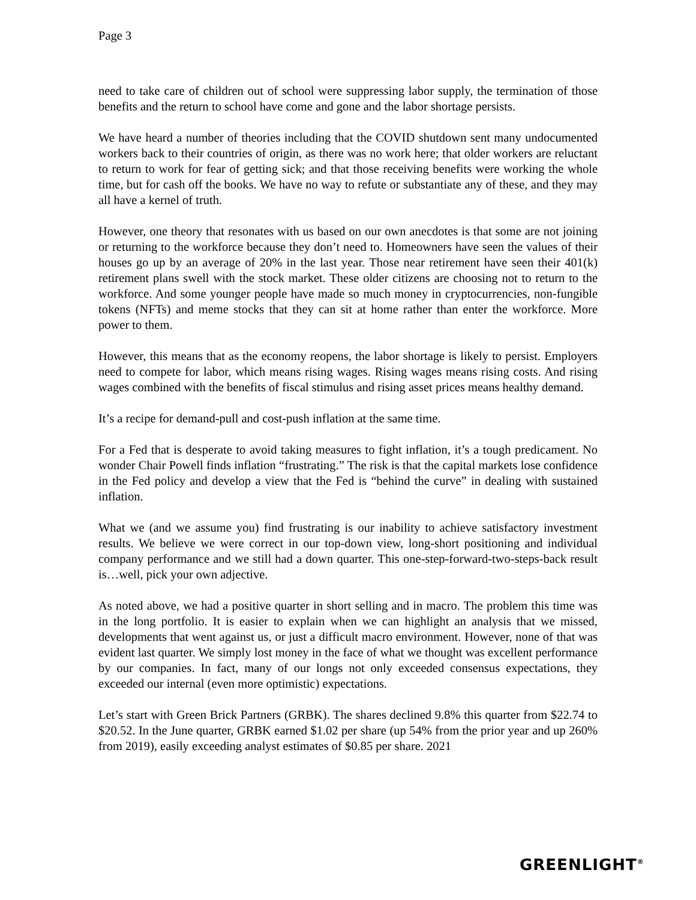Page 3
need to take care of children out of school were suppressing labor supply, the termination of those benefits and the return to school have come and gone and the labor shortage persists.
We have heard a number of theories including that the COVID shutdown sent many undocumented workers back to their countries of origin, as there was no work here; that older workers are reluctant to return to work for fear of getting sick; and that those receiving benefits were working the whole time, but for cash off the books. We have no way to refute or substantiate any of these, and they may all have a kernel of truth.
However, one theory that resonates with us based on our own anecdotes is that some are not joining or returning to the workforce because they don’t need to. Homeowners have seen the values of their houses go up by an average of 20% in the last year. Those near retirement have seen their 401(k) retirement plans swell with the stock market. These older citizens are choosing not to return to the workforce. And some younger people have made so much money in cryptocurrencies, non-fungible tokens (NFTs) and meme stocks that they can sit at home rather than enter the workforce. More power to them.
However, this means that as the economy reopens, the labor shortage is likely to persist. Employers need to compete for labor, which means rising wages. Rising wages means rising costs. And rising wages combined with the benefits of fiscal stimulus and rising asset prices means healthy demand.
It’s a recipe for demand-pull and cost-push inflation at the same time.
For a Fed that is desperate to avoid taking measures to fight inflation, it’s a tough predicament. No wonder Chair Powell finds inflation “frustrating.” The risk is that the capital markets lose confidence in the Fed policy and develop a view that the Fed is “behind the curve” in dealing with sustained inflation.
What we (and we assume you) find frustrating is our inability to achieve satisfactory investment results. We believe we were correct in our top-down view, long-short positioning and individual company performance and we still had a down quarter. This one-step-forward-two-steps-back result is…well, pick your own adjective.
As noted above, we had a positive quarter in short selling and in macro. The problem this time was in the long portfolio. It is easier to explain when we can highlight an analysis that we missed, developments that went against us, or just a difficult macro environment. However, none of that was evident last quarter. We simply lost money in the face of what we thought was excellent performance by our companies. In fact, many of our longs not only exceeded consensus expectations, they exceeded our internal (even more optimistic) expectations.
Let’s start with Green Brick Partners (GRBK). The shares declined 9.8% this quarter from $22.74 to $20.52. In the June quarter, GRBK earned $1.02 per share (up 54% from the prior year and up 260% from 2019), easily exceeding analyst estimates of $0.85 per share. 2021
GREENLIGHT<sup>®</sup>